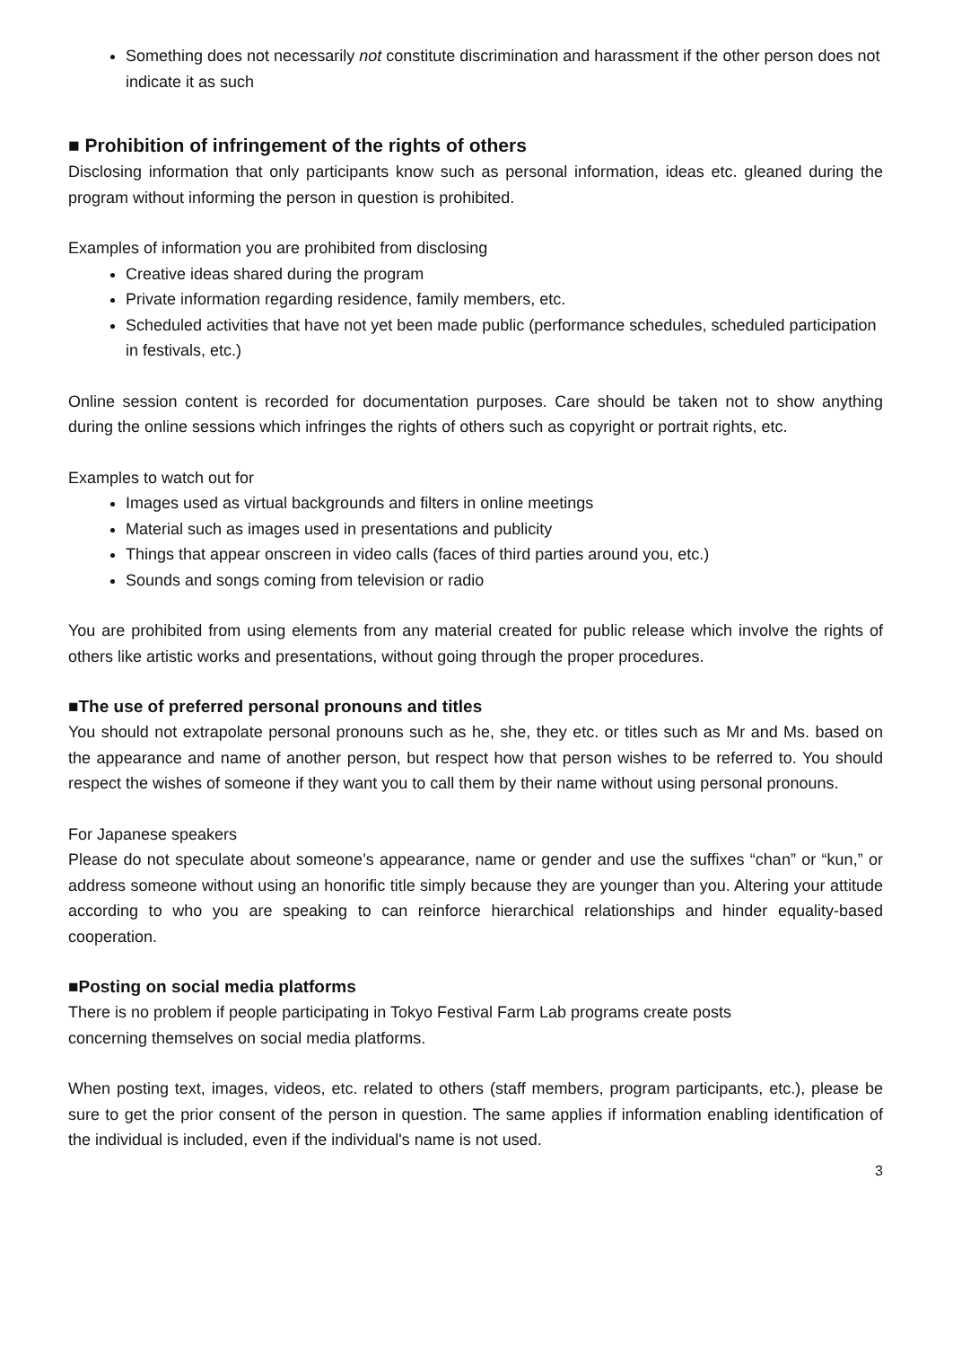Something does not necessarily not constitute discrimination and harassment if the other person does not indicate it as such
■ Prohibition of infringement of the rights of others
Disclosing information that only participants know such as personal information, ideas etc. gleaned during the program without informing the person in question is prohibited.
Examples of information you are prohibited from disclosing
Creative ideas shared during the program
Private information regarding residence, family members, etc.
Scheduled activities that have not yet been made public (performance schedules, scheduled participation in festivals, etc.)
Online session content is recorded for documentation purposes. Care should be taken not to show anything during the online sessions which infringes the rights of others such as copyright or portrait rights, etc.
Examples to watch out for
Images used as virtual backgrounds and filters in online meetings
Material such as images used in presentations and publicity
Things that appear onscreen in video calls (faces of third parties around you, etc.)
Sounds and songs coming from television or radio
You are prohibited from using elements from any material created for public release which involve the rights of others like artistic works and presentations, without going through the proper procedures.
■The use of preferred personal pronouns and titles
You should not extrapolate personal pronouns such as he, she, they etc. or titles such as Mr and Ms. based on the appearance and name of another person, but respect how that person wishes to be referred to. You should respect the wishes of someone if they want you to call them by their name without using personal pronouns.
For Japanese speakers
Please do not speculate about someone’s appearance, name or gender and use the suffixes “chan” or “kun,” or address someone without using an honorific title simply because they are younger than you. Altering your attitude according to who you are speaking to can reinforce hierarchical relationships and hinder equality-based cooperation.
■Posting on social media platforms
There is no problem if people participating in Tokyo Festival Farm Lab programs create posts
concerning themselves on social media platforms.
When posting text, images, videos, etc. related to others (staff members, program participants, etc.), please be sure to get the prior consent of the person in question. The same applies if information enabling identification of the individual is included, even if the individual's name is not used.
3